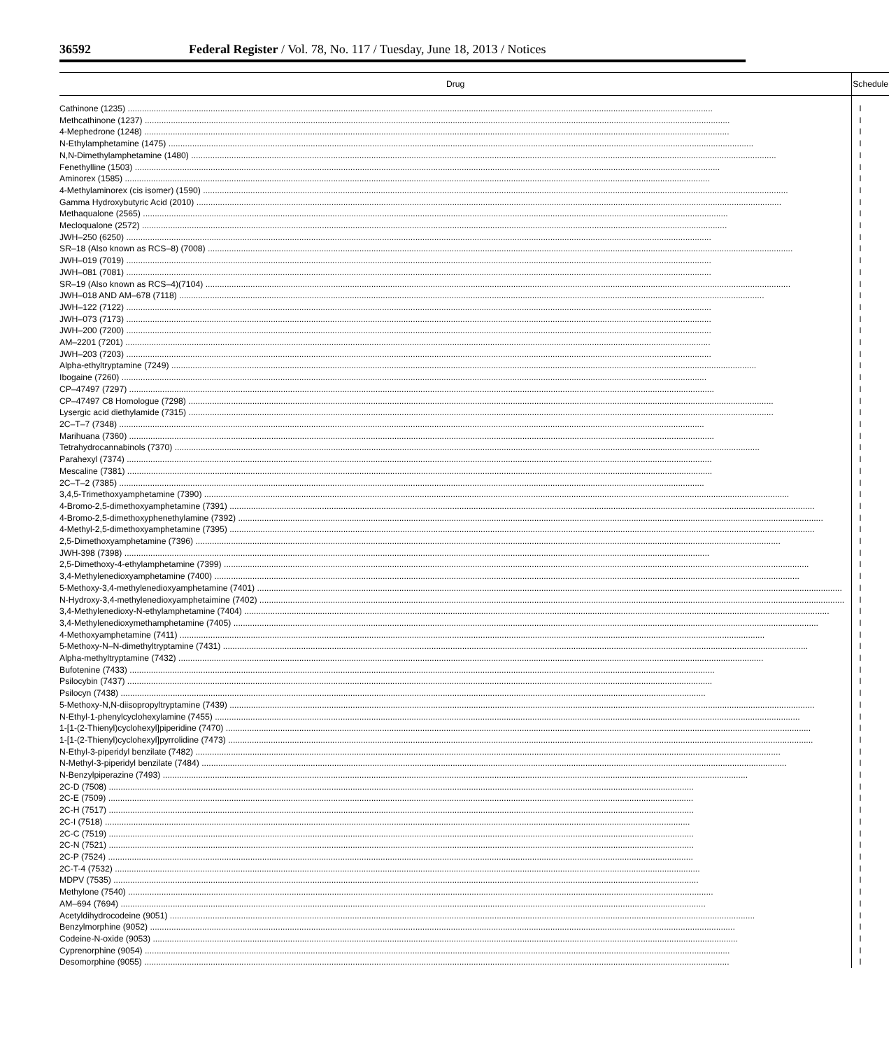36592 Federal Register / Vol. 78, No. 117 / Tuesday, June 18, 2013 / Notices
| Drug | Schedule |
| --- | --- |
| Cathinone (1235) | I |
| Methcathinone (1237) | I |
| 4-Mephedrone (1248) | I |
| N-Ethylamphetamine (1475) | I |
| N,N-Dimethylamphetamine (1480) | I |
| Fenethylline (1503) | I |
| Aminorex (1585) | I |
| 4-Methylaminorex (cis isomer) (1590) | I |
| Gamma Hydroxybutyric Acid (2010) | I |
| Methaqualone (2565) | I |
| Mecloqualone (2572) | I |
| JWH–250 (6250) | I |
| SR–18 (Also known as RCS–8) (7008) | I |
| JWH–019 (7019) | I |
| JWH–081 (7081) | I |
| SR–19 (Also known as RCS–4)(7104) | I |
| JWH–018 AND AM–678 (7118) | I |
| JWH–122 (7122) | I |
| JWH–073 (7173) | I |
| JWH–200 (7200) | I |
| AM–2201 (7201) | I |
| JWH–203 (7203) | I |
| Alpha-ethyltryptamine (7249) | I |
| Ibogaine (7260) | I |
| CP–47497 (7297) | I |
| CP–47497 C8 Homologue (7298) | I |
| Lysergic acid diethylamide (7315) | I |
| 2C–T–7 (7348) | I |
| Marihuana (7360) | I |
| Tetrahydrocannabinols (7370) | I |
| Parahexyl (7374) | I |
| Mescaline (7381) | I |
| 2C–T–2 (7385) | I |
| 3,4,5-Trimethoxyamphetamine (7390) | I |
| 4-Bromo-2,5-dimethoxyamphetamine (7391) | I |
| 4-Bromo-2,5-dimethoxyphenethylamine (7392) | I |
| 4-Methyl-2,5-dimethoxyamphetamine (7395) | I |
| 2,5-Dimethoxyamphetamine (7396) | I |
| JWH-398 (7398) | I |
| 2,5-Dimethoxy-4-ethylamphetamine (7399) | I |
| 3,4-Methylenedioxyamphetamine (7400) | I |
| 5-Methoxy-3,4-methylenedioxyamphetamine (7401) | I |
| N-Hydroxy-3,4-methylenedioxyamphetaimine (7402) | I |
| 3,4-Methylenedioxy-N-ethylamphetamine (7404) | I |
| 3,4-Methylenedioxymethamphetamine (7405) | I |
| 4-Methoxyamphetamine (7411) | I |
| 5-Methoxy-N–N-dimethyltryptamine (7431) | I |
| Alpha-methyltryptamine (7432) | I |
| Bufotenine (7433) | I |
| Psilocybin (7437) | I |
| Psilocyn (7438) | I |
| 5-Methoxy-N,N-diisopropyltryptamine (7439) | I |
| N-Ethyl-1-phenylcyclohexylamine (7455) | I |
| 1-[1-(2-Thienyl)cyclohexyl]piperidine (7470) | I |
| 1-[1-(2-Thienyl)cyclohexyl]pyrrolidine (7473) | I |
| N-Ethyl-3-piperidyl benzilate (7482) | I |
| N-Methyl-3-piperidyl benzilate (7484) | I |
| N-Benzylpiperazine (7493) | I |
| 2C-D (7508) | I |
| 2C-E (7509) | I |
| 2C-H (7517) | I |
| 2C-I (7518) | I |
| 2C-C (7519) | I |
| 2C-N (7521) | I |
| 2C-P (7524) | I |
| 2C-T-4 (7532) | I |
| MDPV (7535) | I |
| Methylone (7540) | I |
| AM–694 (7694) | I |
| Acetyldihydrocodeine (9051) | I |
| Benzylmorphine (9052) | I |
| Codeine-N-oxide (9053) | I |
| Cyprenorphine (9054) | I |
| Desomorphine (9055) | I |